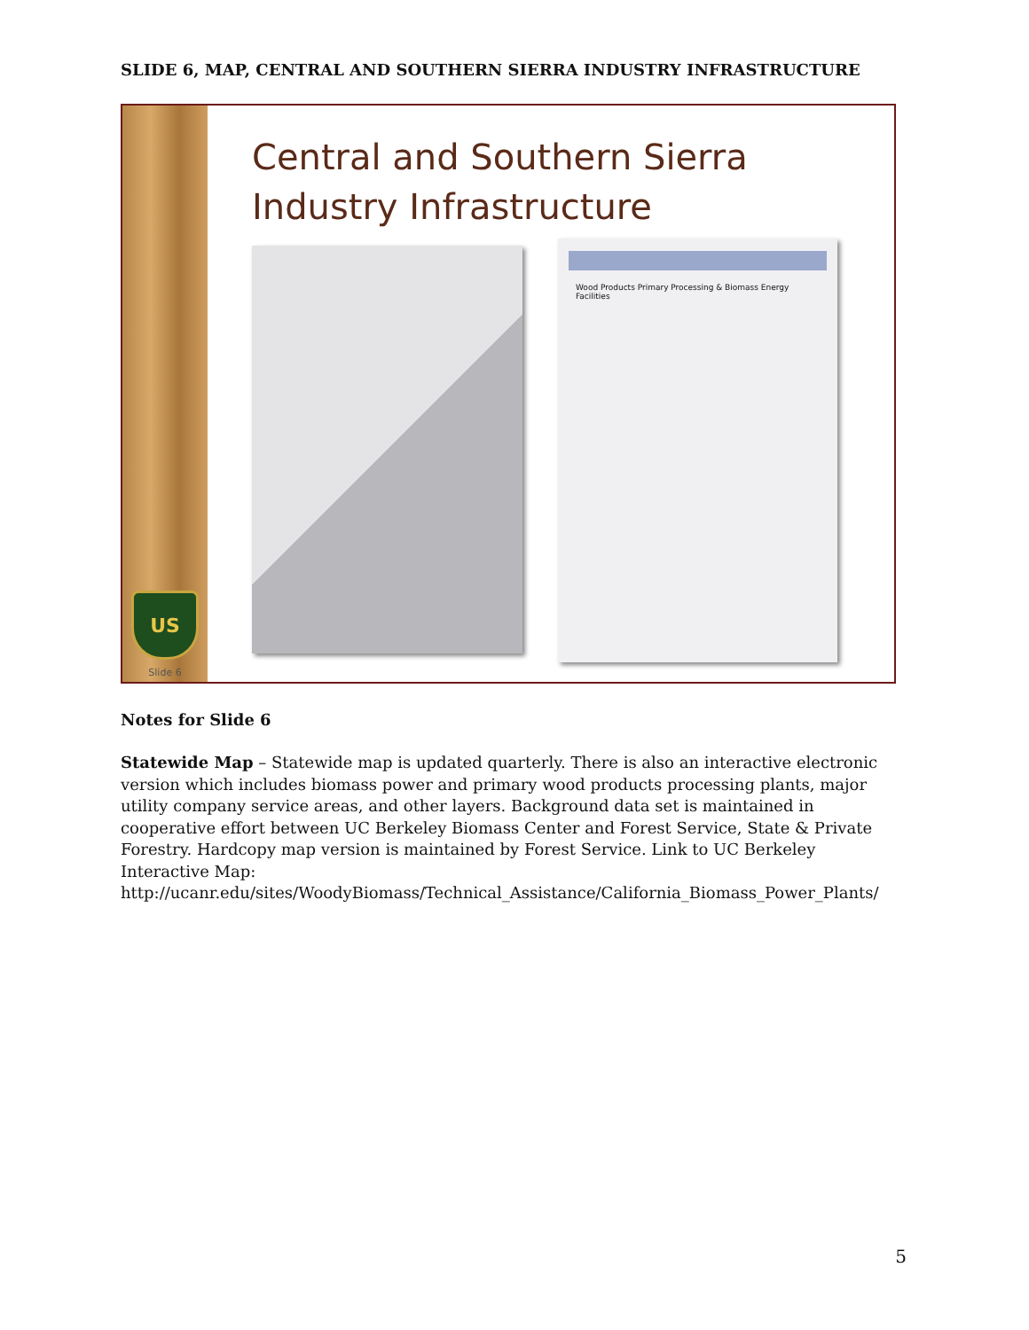SLIDE 6, MAP, CENTRAL AND SOUTHERN SIERRA INDUSTRY INFRASTRUCTURE
US
Slide 6
Central and Southern Sierra
Industry Infrastructure
Wood Products Primary Processing & Biomass Energy Facilities
Notes for Slide 6
Statewide Map – Statewide map is updated quarterly. There is also an interactive electronic version which includes biomass power and primary wood products processing plants, major utility company service areas, and other layers. Background data set is maintained in cooperative effort between UC Berkeley Biomass Center and Forest Service, State & Private Forestry. Hardcopy map version is maintained by Forest Service. Link to UC Berkeley Interactive Map: http://ucanr.edu/sites/WoodyBiomass/Technical_Assistance/California_Biomass_Power_Plants/
5